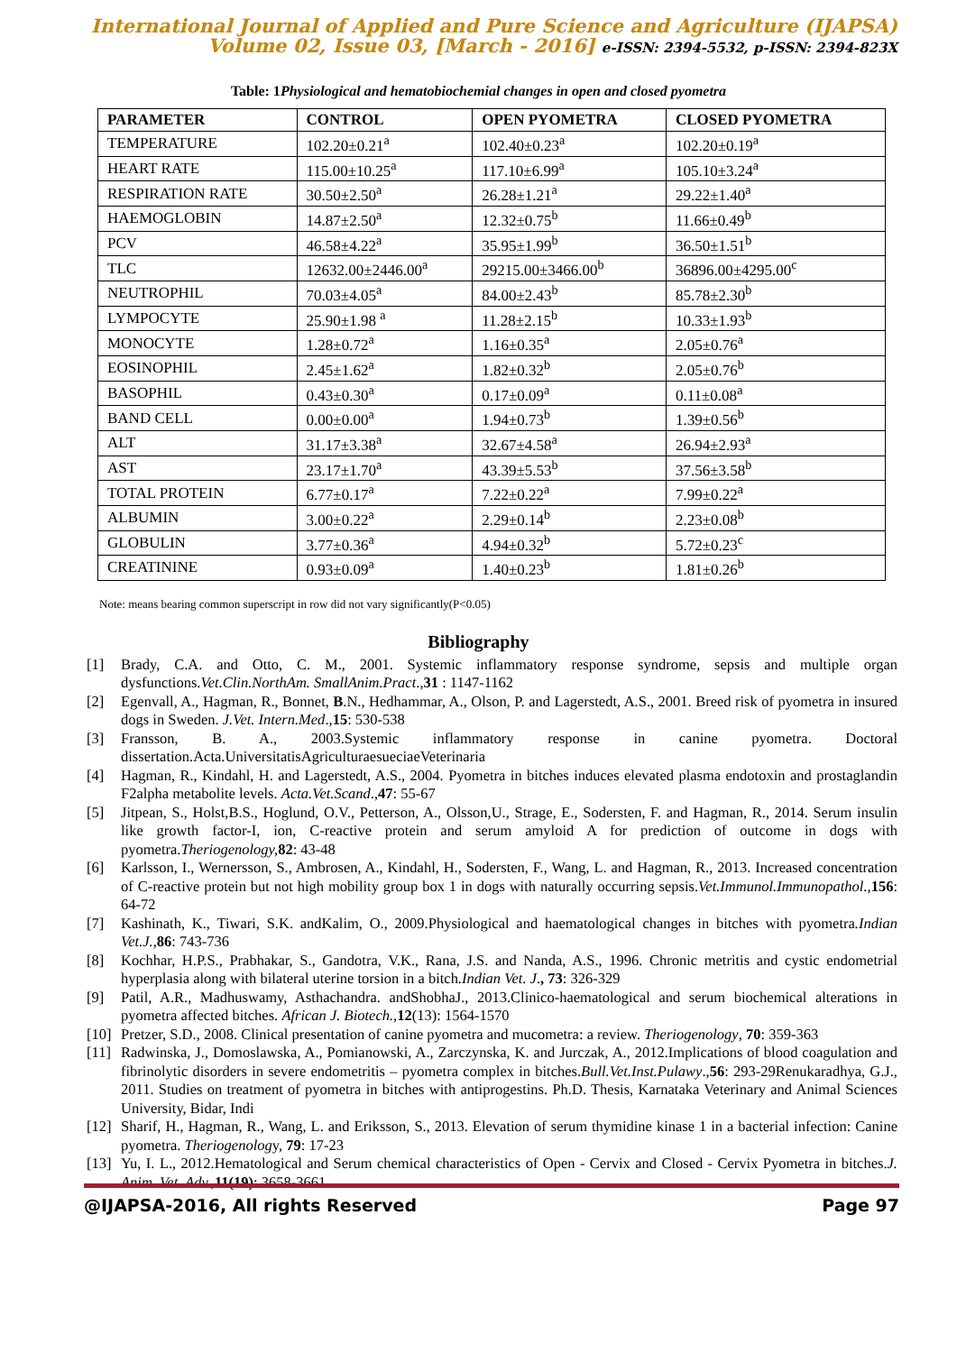International Journal of Applied and Pure Science and Agriculture (IJAPSA)
Volume 02, Issue 03, [March - 2016] e-ISSN: 2394-5532, p-ISSN: 2394-823X
Table: 1Physiological and hematobiochemial changes in open and closed pyometra
| PARAMETER | CONTROL | OPEN PYOMETRA | CLOSED PYOMETRA |
| --- | --- | --- | --- |
| TEMPERATURE | 102.20±0.21<sup>a</sup> | 102.40±0.23<sup>a</sup> | 102.20±0.19<sup>a</sup> |
| HEART RATE | 115.00±10.25<sup>a</sup> | 117.10±6.99<sup>a</sup> | 105.10±3.24<sup>a</sup> |
| RESPIRATION RATE | 30.50±2.50<sup>a</sup> | 26.28±1.21<sup>a</sup> | 29.22±1.40<sup>a</sup> |
| HAEMOGLOBIN | 14.87±2.50<sup>a</sup> | 12.32±0.75<sup>b</sup> | 11.66±0.49<sup>b</sup> |
| PCV | 46.58±4.22<sup>a</sup> | 35.95±1.99<sup>b</sup> | 36.50±1.51<sup>b</sup> |
| TLC | 12632.00±2446.00<sup>a</sup> | 29215.00±3466.00<sup>b</sup> | 36896.00±4295.00<sup>c</sup> |
| NEUTROPHIL | 70.03±4.05<sup>a</sup> | 84.00±2.43<sup>b</sup> | 85.78±2.30<sup>b</sup> |
| LYMPOCYTE | 25.90±1.98 <sup>a</sup> | 11.28±2.15<sup>b</sup> | 10.33±1.93<sup>b</sup> |
| MONOCYTE | 1.28±0.72<sup>a</sup> | 1.16±0.35<sup>a</sup> | 2.05±0.76<sup>a</sup> |
| EOSINOPHIL | 2.45±1.62<sup>a</sup> | 1.82±0.32<sup>b</sup> | 2.05±0.76<sup>b</sup> |
| BASOPHIL | 0.43±0.30<sup>a</sup> | 0.17±0.09<sup>a</sup> | 0.11±0.08<sup>a</sup> |
| BAND CELL | 0.00±0.00<sup>a</sup> | 1.94±0.73<sup>b</sup> | 1.39±0.56<sup>b</sup> |
| ALT | 31.17±3.38<sup>a</sup> | 32.67±4.58<sup>a</sup> | 26.94±2.93<sup>a</sup> |
| AST | 23.17±1.70<sup>a</sup> | 43.39±5.53<sup>b</sup> | 37.56±3.58<sup>b</sup> |
| TOTAL PROTEIN | 6.77±0.17<sup>a</sup> | 7.22±0.22<sup>a</sup> | 7.99±0.22<sup>a</sup> |
| ALBUMIN | 3.00±0.22<sup>a</sup> | 2.29±0.14<sup>b</sup> | 2.23±0.08<sup>b</sup> |
| GLOBULIN | 3.77±0.36<sup>a</sup> | 4.94±0.32<sup>b</sup> | 5.72±0.23<sup>c</sup> |
| CREATININE | 0.93±0.09<sup>a</sup> | 1.40±0.23<sup>b</sup> | 1.81±0.26<sup>b</sup> |
Note: means bearing common superscript in row did not vary significantly(P<0.05)
Bibliography
[1] Brady, C.A. and Otto, C. M., 2001. Systemic inflammatory response syndrome, sepsis and multiple organ dysfunctions.Vet.Clin.NorthAm. SmallAnim.Pract.,31 : 1147-1162
[2] Egenvall, A., Hagman, R., Bonnet, B.N., Hedhammar, A., Olson, P. and Lagerstedt, A.S., 2001. Breed risk of pyometra in insured dogs in Sweden. J.Vet. Intern.Med.,15: 530-538
[3] Fransson, B. A., 2003.Systemic inflammatory response in canine pyometra. Doctoral dissertation.Acta.UniversitatisAgriculturaesueciaeVeterinaria
[4] Hagman, R., Kindahl, H. and Lagerstedt, A.S., 2004. Pyometra in bitches induces elevated plasma endotoxin and prostaglandin F2alpha metabolite levels. Acta.Vet.Scand.,47: 55-67
[5] Jitpean, S., Holst,B.S., Hoglund, O.V., Petterson, A., Olsson,U., Strage, E., Sodersten, F. and Hagman, R., 2014. Serum insulin like growth factor-I, ion, C-reactive protein and serum amyloid A for prediction of outcome in dogs with pyometra.Theriogenology, 82: 43-48
[6] Karlsson, I., Wernersson, S., Ambrosen, A., Kindahl, H., Sodersten, F., Wang, L. and Hagman, R., 2013. Increased concentration of C-reactive protein but not high mobility group box 1 in dogs with naturally occurring sepsis.Vet.Immunol.Immunopathol., 156: 64-72
[7] Kashinath, K., Tiwari, S.K. andKalim, O., 2009.Physiological and haematological changes in bitches with pyometra.Indian Vet.J., 86: 743-736
[8] Kochhar, H.P.S., Prabhakar, S., Gandotra, V.K., Rana, J.S. and Nanda, A.S., 1996. Chronic metritis and cystic endometrial hyperplasia along with bilateral uterine torsion in a bitch.Indian Vet. J., 73: 326-329
[9] Patil, A.R., Madhuswamy, Asthachandra. andShobhaJ., 2013.Clinico-haematological and serum biochemical alterations in pyometra affected bitches. African J. Biotech., 12(13): 1564-1570
[10] Pretzer, S.D., 2008. Clinical presentation of canine pyometra and mucometra: a review. Theriogenology, 70: 359-363
[11] Radwinska, J., Domoslawska, A., Pomianowski, A., Zarczynska, K. and Jurczak, A., 2012.Implications of blood coagulation and fibrinolytic disorders in severe endometritis – pyometra complex in bitches.Bull.Vet.Inst.Pulawy.,56: 293-29Renukaradhya, G.J., 2011. Studies on treatment of pyometra in bitches with antiprogestins. Ph.D. Thesis, Karnataka Veterinary and Animal Sciences University, Bidar, Indi
[12] Sharif, H., Hagman, R., Wang, L. and Eriksson, S., 2013. Elevation of serum thymidine kinase 1 in a bacterial infection: Canine pyometra. Theriogenology, 79: 17-23
[13] Yu, I. L., 2012.Hematological and Serum chemical characteristics of Open - Cervix and Closed - Cervix Pyometra in bitches.J. Anim. Vet. Adv., 11(19): 3658-3661
@IJAPSA-2016, All rights Reserved Page 97